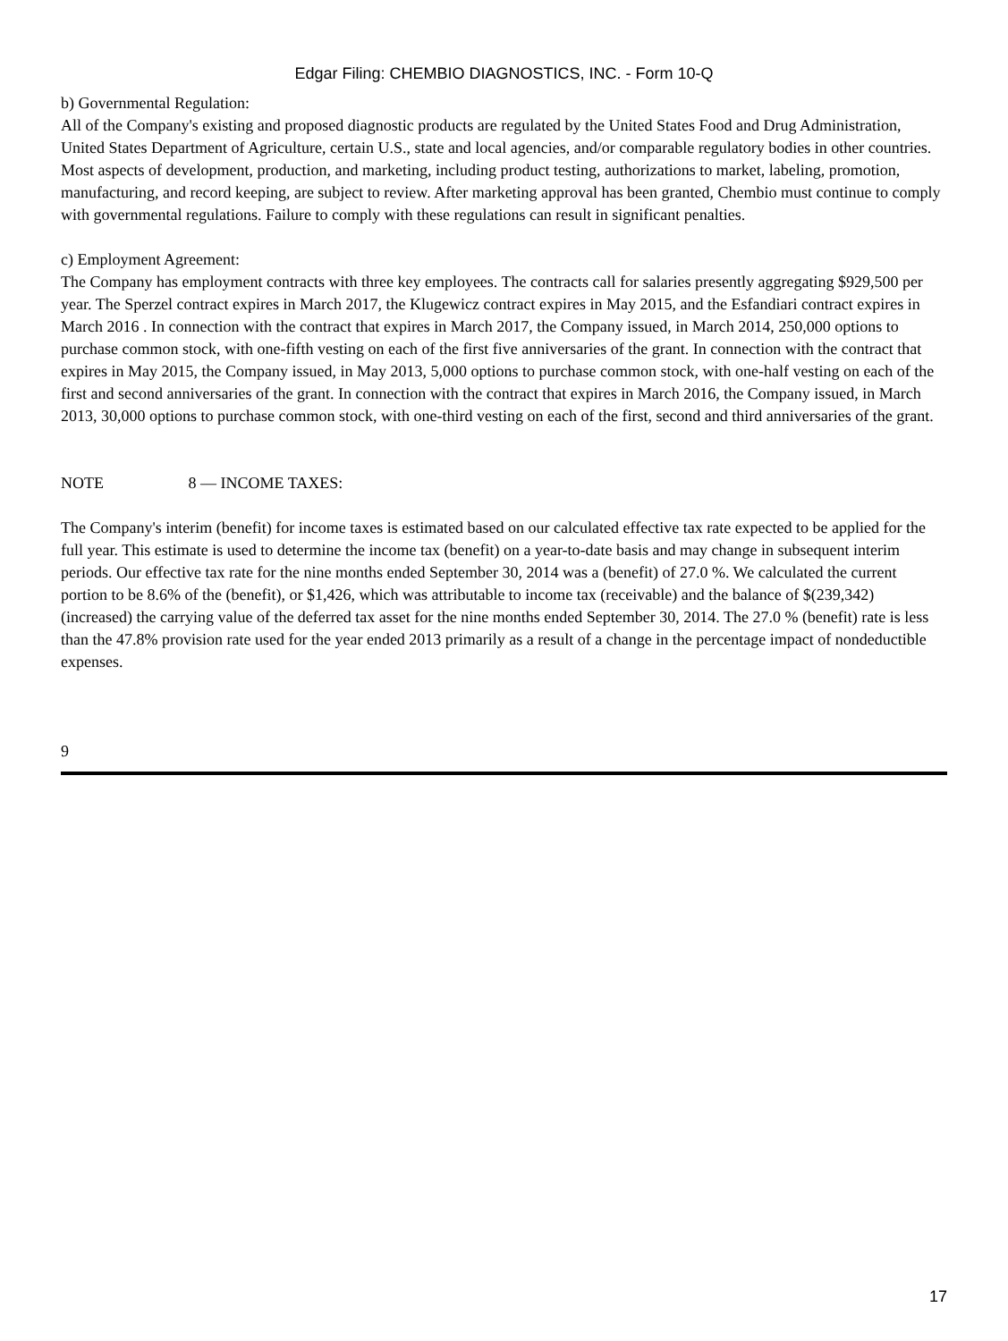Edgar Filing: CHEMBIO DIAGNOSTICS, INC. - Form 10-Q
b) Governmental Regulation:
All of the Company's existing and proposed diagnostic products are regulated by the United States Food and Drug Administration, United States Department of Agriculture, certain U.S., state and local agencies, and/or comparable regulatory bodies in other countries. Most aspects of development, production, and marketing, including product testing, authorizations to market, labeling, promotion, manufacturing, and record keeping, are subject to review. After marketing approval has been granted, Chembio must continue to comply with governmental regulations. Failure to comply with these regulations can result in significant penalties.
c) Employment Agreement:
The Company has employment contracts with three key employees. The contracts call for salaries presently aggregating $929,500 per year. The Sperzel contract expires in March 2017, the Klugewicz contract expires in May 2015, and the Esfandiari contract expires in March 2016 . In connection with the contract that expires in March 2017, the Company issued, in March 2014, 250,000 options to purchase common stock, with one-fifth vesting on each of the first five anniversaries of the grant. In connection with the contract that expires in May 2015, the Company issued, in May 2013, 5,000 options to purchase common stock, with one-half vesting on each of the first and second anniversaries of the grant. In connection with the contract that expires in March 2016, the Company issued, in March 2013, 30,000 options to purchase common stock, with one-third vesting on each of the first, second and third anniversaries of the grant.
NOTE 8 — INCOME TAXES:
The Company's interim (benefit) for income taxes is estimated based on our calculated effective tax rate expected to be applied for the full year. This estimate is used to determine the income tax (benefit) on a year-to-date basis and may change in subsequent interim periods. Our effective tax rate for the nine months ended September 30, 2014 was a (benefit) of 27.0 %. We calculated the current portion to be 8.6% of the (benefit), or $1,426, which was attributable to income tax (receivable) and the balance of $(239,342) (increased) the carrying value of the deferred tax asset for the nine months ended September 30, 2014. The 27.0 % (benefit) rate is less than the 47.8% provision rate used for the year ended 2013 primarily as a result of a change in the percentage impact of nondeductible expenses.
9
17